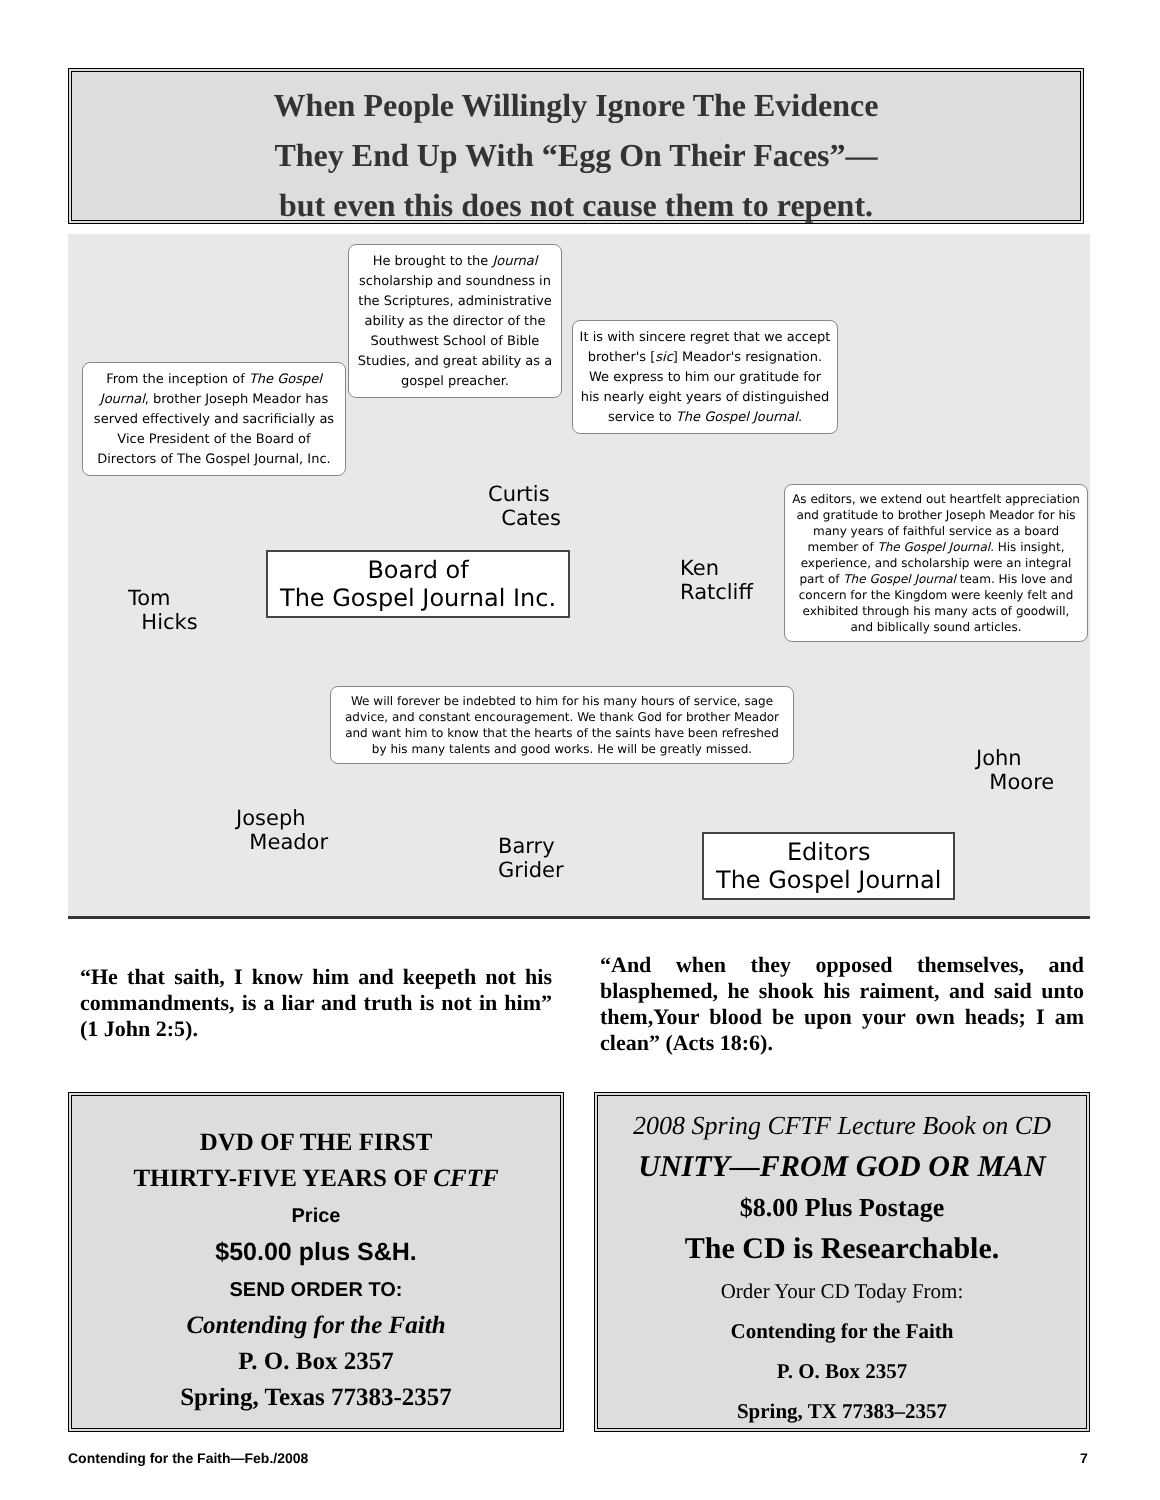When People Willingly Ignore The Evidence
They End Up With “Egg On Their Faces”—
but even this does not cause them to repent.
He brought to the Journal scholarship and soundness in the Scriptures, administrative ability as the director of the Southwest School of Bible Studies, and great ability as a gospel preacher.
From the inception of The Gospel Journal, brother Joseph Meador has served effectively and sacrificially as Vice President of the Board of Directors of The Gospel Journal, Inc.
It is with sincere regret that we accept brother's [sic] Meador's resignation. We express to him our gratitude for his nearly eight years of distinguished service to The Gospel Journal.
As editors, we extend out heartfelt appreciation and gratitude to brother Joseph Meador for his many years of faithful service as a board member of The Gospel Journal. His insight, experience, and scholarship were an integral part of The Gospel Journal team. His love and concern for the Kingdom were keenly felt and exhibited through his many acts of goodwill, and biblically sound articles.
We will forever be indebted to him for his many hours of service, sage advice, and constant encouragement. We thank God for brother Meador and want him to know that the hearts of the saints have been refreshed by his many talents and good works. He will be greatly missed.
Curtis
Cates
Board of
The Gospel Journal Inc.
Tom
Hicks
Ken
Ratcliff
Joseph
Meador
Barry
Grider
John
Moore
Editors
The Gospel Journal
“He that saith, I know him and keepeth not his commandments, is a liar and truth is not in him” (1 John 2:5).
“And when they opposed themselves, and blasphemed, he shook his raiment, and said unto them,Your blood be upon your own heads; I am clean” (Acts 18:6).
DVD OF THE FIRST
THIRTY-FIVE YEARS OF CFTF
Price
$50.00 plus S&H.
SEND ORDER TO:
Contending for the Faith
P. O. Box 2357
Spring, Texas 77383-2357
2008 Spring CFTF Lecture Book on CD
UNITY—FROM GOD OR MAN
$8.00 Plus Postage
The CD is Researchable.
Order Your CD Today From:
Contending for the Faith
P. O. Box 2357
Spring, TX 77383–2357
Contending for the Faith—Feb./2008
7